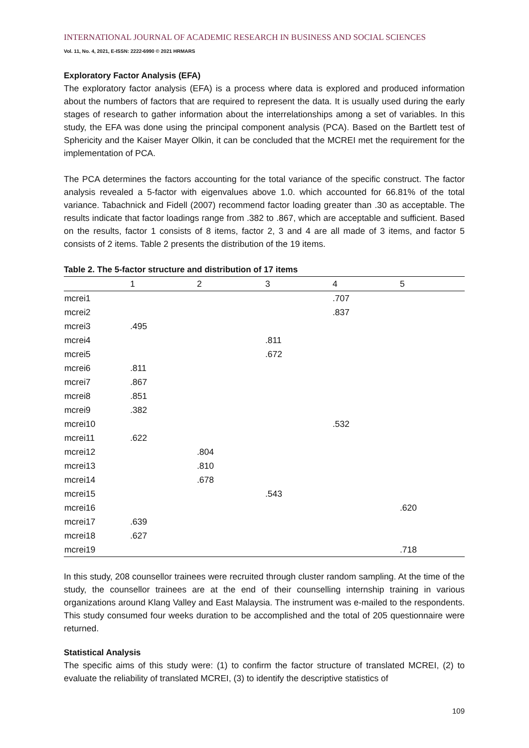INTERNATIONAL JOURNAL OF ACADEMIC RESEARCH IN BUSINESS AND SOCIAL SCIENCES
Vol. 11, No. 4, 2021, E-ISSN: 2222-6990 © 2021 HRMARS
Exploratory Factor Analysis (EFA)
The exploratory factor analysis (EFA) is a process where data is explored and produced information about the numbers of factors that are required to represent the data. It is usually used during the early stages of research to gather information about the interrelationships among a set of variables. In this study, the EFA was done using the principal component analysis (PCA). Based on the Bartlett test of Sphericity and the Kaiser Mayer Olkin, it can be concluded that the MCREI met the requirement for the implementation of PCA.
The PCA determines the factors accounting for the total variance of the specific construct. The factor analysis revealed a 5-factor with eigenvalues above 1.0. which accounted for 66.81% of the total variance. Tabachnick and Fidell (2007) recommend factor loading greater than .30 as acceptable. The results indicate that factor loadings range from .382 to .867, which are acceptable and sufficient. Based on the results, factor 1 consists of 8 items, factor 2, 3 and 4 are all made of 3 items, and factor 5 consists of 2 items. Table 2 presents the distribution of the 19 items.
Table 2. The 5-factor structure and distribution of 17 items
| | 1 | 2 | 3 | 4 | 5 |
| --- | --- | --- | --- | --- | --- |
| mcrei1 | | | | .707 | |
| mcrei2 | | | | .837 | |
| mcrei3 | .495 | | | | |
| mcrei4 | | | .811 | | |
| mcrei5 | | | .672 | | |
| mcrei6 | .811 | | | | |
| mcrei7 | .867 | | | | |
| mcrei8 | .851 | | | | |
| mcrei9 | .382 | | | | |
| mcrei10 | | | | .532 | |
| mcrei11 | .622 | | | | |
| mcrei12 | | .804 | | | |
| mcrei13 | | .810 | | | |
| mcrei14 | | .678 | | | |
| mcrei15 | | | .543 | | |
| mcrei16 | | | | | .620 |
| mcrei17 | .639 | | | | |
| mcrei18 | .627 | | | | |
| mcrei19 | | | | | .718 |
In this study, 208 counsellor trainees were recruited through cluster random sampling. At the time of the study, the counsellor trainees are at the end of their counselling internship training in various organizations around Klang Valley and East Malaysia. The instrument was e-mailed to the respondents. This study consumed four weeks duration to be accomplished and the total of 205 questionnaire were returned.
Statistical Analysis
The specific aims of this study were: (1) to confirm the factor structure of translated MCREI, (2) to evaluate the reliability of translated MCREI, (3) to identify the descriptive statistics of
109